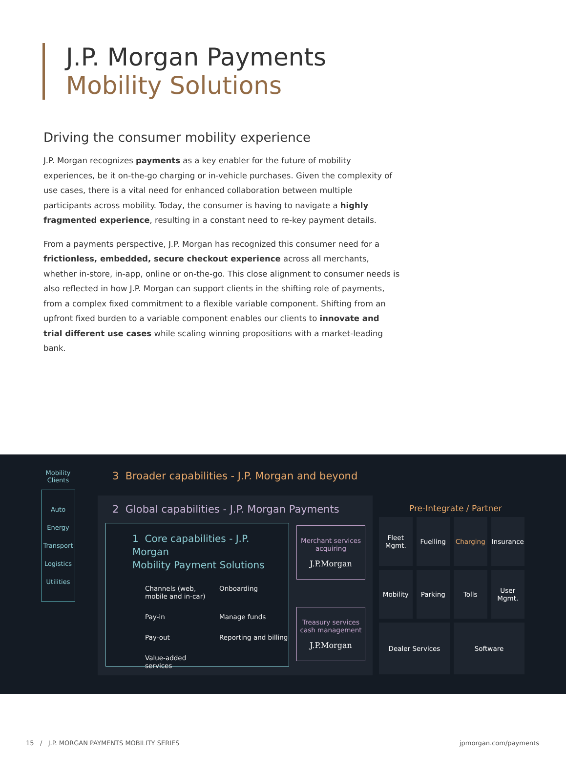J.P. Morgan Payments
Mobility Solutions
Driving the consumer mobility experience
J.P. Morgan recognizes payments as a key enabler for the future of mobility experiences, be it on-the-go charging or in-vehicle purchases. Given the complexity of use cases, there is a vital need for enhanced collaboration between multiple participants across mobility. Today, the consumer is having to navigate a highly fragmented experience, resulting in a constant need to re-key payment details.
From a payments perspective, J.P. Morgan has recognized this consumer need for a frictionless, embedded, secure checkout experience across all merchants, whether in-store, in-app, online or on-the-go. This close alignment to consumer needs is also reflected in how J.P. Morgan can support clients in the shifting role of payments, from a complex fixed commitment to a flexible variable component. Shifting from an upfront fixed burden to a variable component enables our clients to innovate and trial different use cases while scaling winning propositions with a market-leading bank.
Mobility Clients
Auto
Energy
Transport
Logistics
Utilities
3 Broader capabilities - J.P. Morgan and beyond
2 Global capabilities - J.P. Morgan Payments
1 Core capabilities - J.P. Morgan
Mobility Payment Solutions
Channels (web, mobile and in-car) Onboarding Pay-in Manage funds Pay-out Reporting and billing Value-added services
Merchant services
acquiring
J.P.Morgan
Treasury services
cash management
J.P.Morgan
Pre-Integrate / Partner
Fleet Mgmt.
Fuelling
Charging
Insurance
Mobility
Parking
Tolls
User Mgmt.
Dealer Services
Software
15 / J.P. MORGAN PAYMENTS MOBILITY SERIES jpmorgan.com/payments